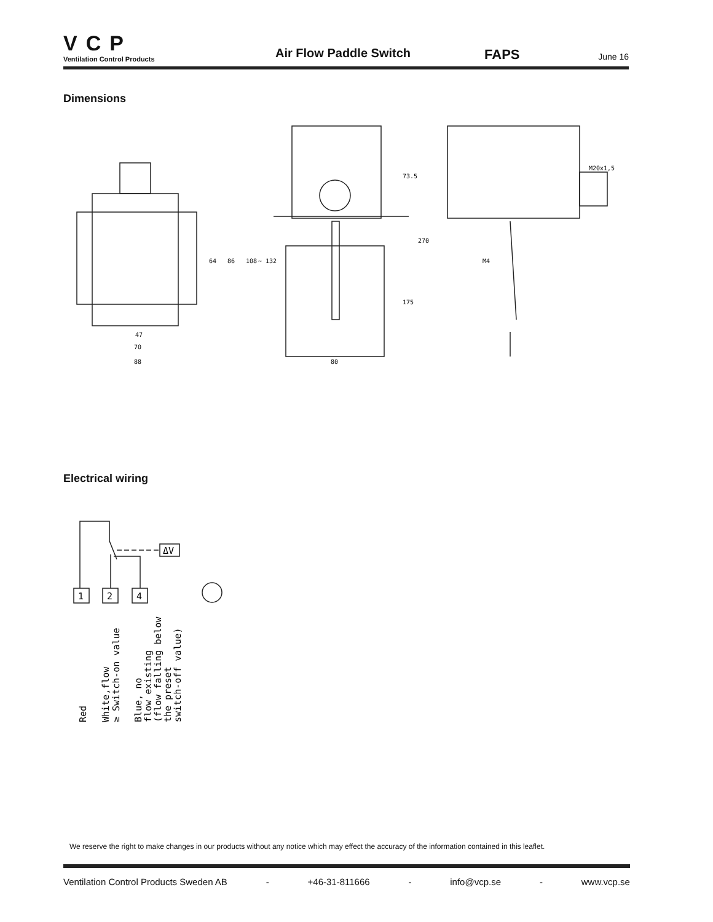VCP
Ventilation Control Products
Air Flow Paddle Switch
FAPS
June 16
Dimensions
47
70
88
80
64
86
108
~ 132
73.5
270
175
M20x1,5
M4
Electrical wiring
ΔV
1
2
4
Red
White,flow
≥ Switch-on value
Blue, no
flow existing
(flow falling below
the preset
switch-off value)
We reserve the right to make changes in our products without any notice which may effect the accuracy of the information contained in this leaflet.
Ventilation Control Products Sweden AB - +46-31-811666 - info@vcp.se - www.vcp.se